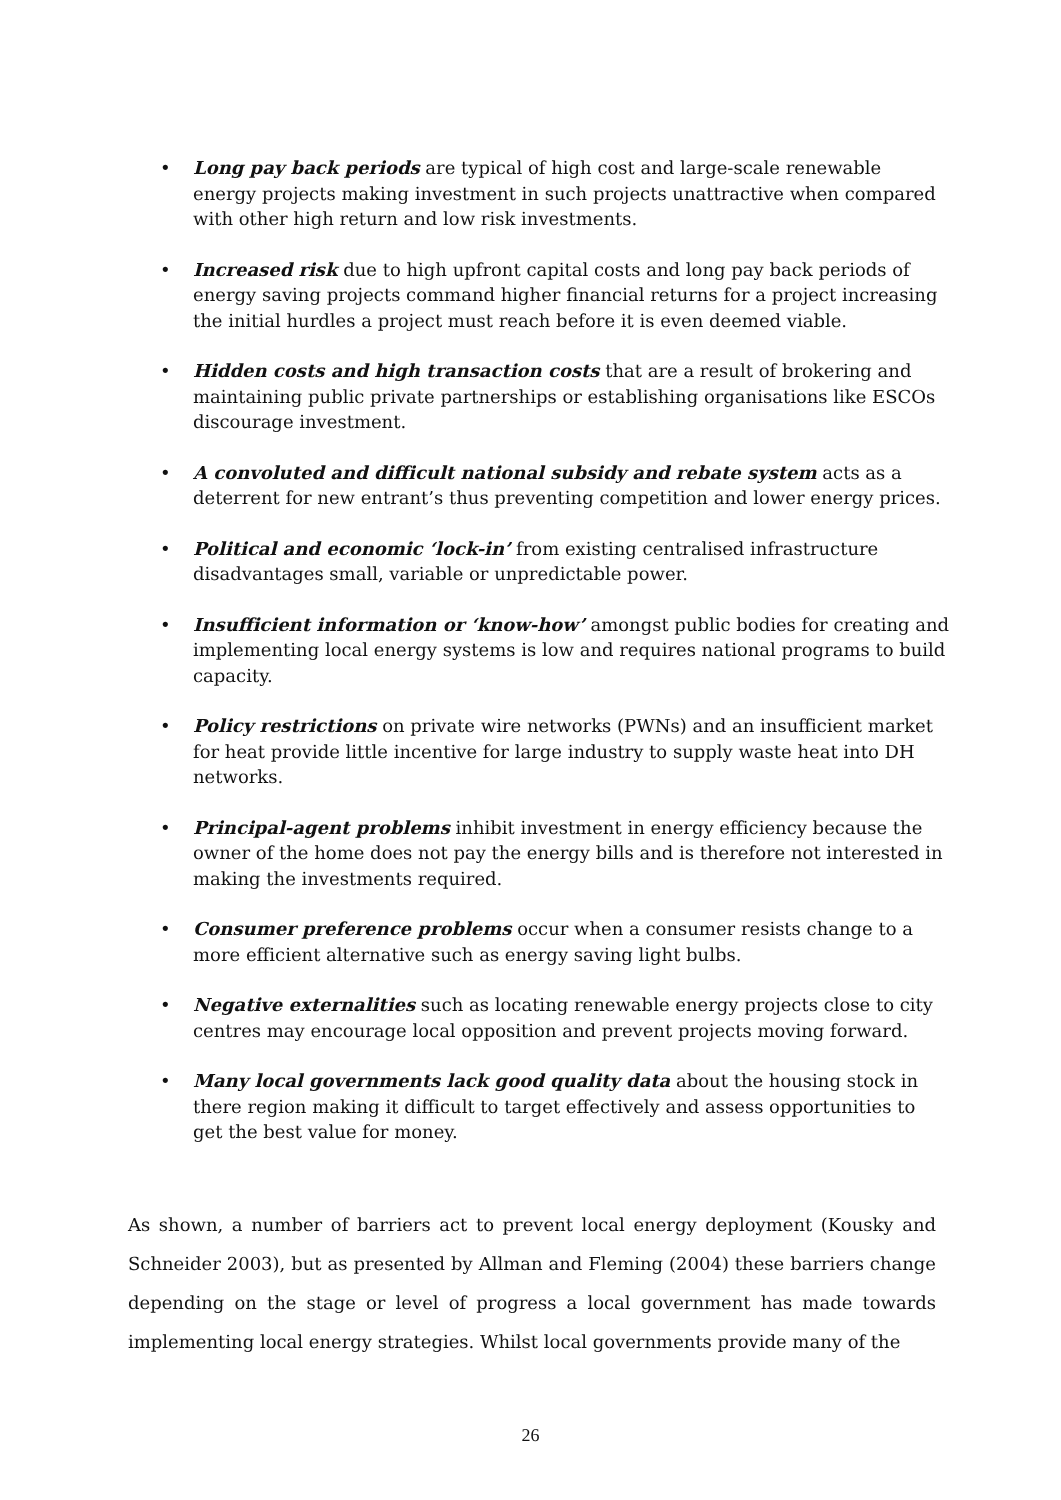• Long pay back periods are typical of high cost and large-scale renewable energy projects making investment in such projects unattractive when compared with other high return and low risk investments.
• Increased risk due to high upfront capital costs and long pay back periods of energy saving projects command higher financial returns for a project increasing the initial hurdles a project must reach before it is even deemed viable.
• Hidden costs and high transaction costs that are a result of brokering and maintaining public private partnerships or establishing organisations like ESCOs discourage investment.
• A convoluted and difficult national subsidy and rebate system acts as a deterrent for new entrant’s thus preventing competition and lower energy prices.
• Political and economic ‘lock-in’ from existing centralised infrastructure disadvantages small, variable or unpredictable power.
• Insufficient information or ‘know-how’ amongst public bodies for creating and implementing local energy systems is low and requires national programs to build capacity.
• Policy restrictions on private wire networks (PWNs) and an insufficient market for heat provide little incentive for large industry to supply waste heat into DH networks.
• Principal-agent problems inhibit investment in energy efficiency because the owner of the home does not pay the energy bills and is therefore not interested in making the investments required.
• Consumer preference problems occur when a consumer resists change to a more efficient alternative such as energy saving light bulbs.
• Negative externalities such as locating renewable energy projects close to city centres may encourage local opposition and prevent projects moving forward.
• Many local governments lack good quality data about the housing stock in there region making it difficult to target effectively and assess opportunities to get the best value for money.
As shown, a number of barriers act to prevent local energy deployment (Kousky and Schneider 2003), but as presented by Allman and Fleming (2004) these barriers change depending on the stage or level of progress a local government has made towards implementing local energy strategies. Whilst local governments provide many of the
26